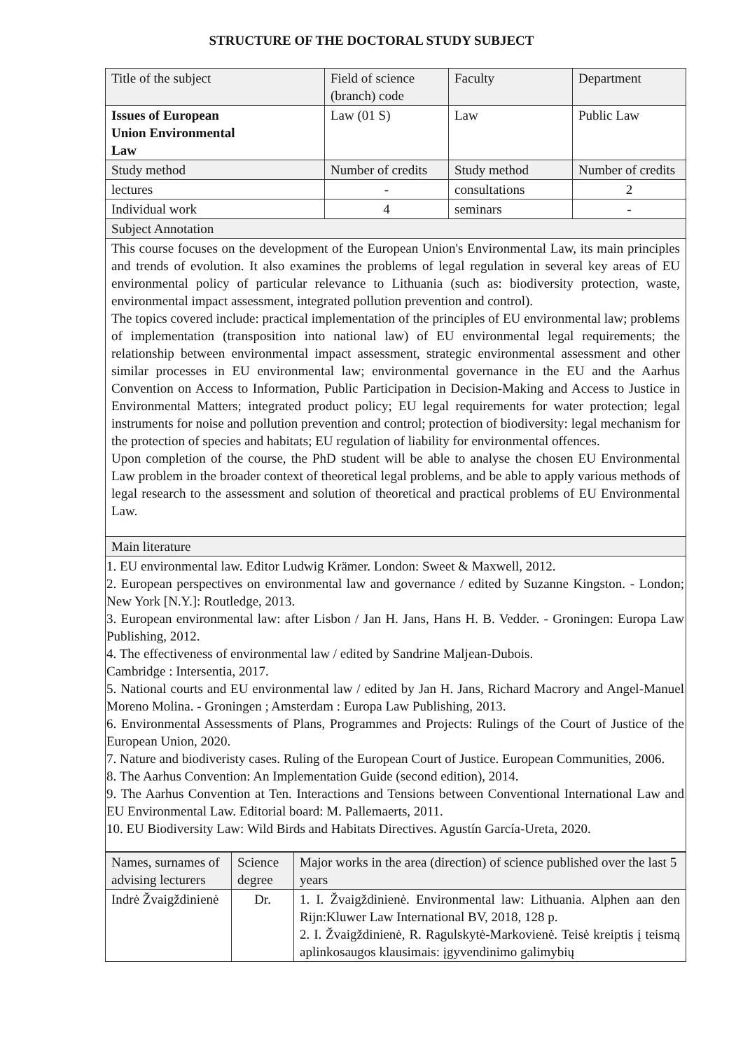STRUCTURE OF THE DOCTORAL STUDY SUBJECT
| Title of the subject | Field of science (branch) code | Faculty | Department |
| Issues of European Union Environmental Law | Law (01 S) | Law | Public Law |
| Study method | Number of credits | Study method | Number of credits |
| lectures | - | consultations | 2 |
| Individual work | 4 | seminars | - |
| Subject Annotation | | | |
| This course focuses on the development of the European Union's Environmental Law, its main principles and trends of evolution. It also examines the problems of legal regulation in several key areas of EU environmental policy of particular relevance to Lithuania (such as: biodiversity protection, waste, environmental impact assessment, integrated pollution prevention and control). The topics covered include: practical implementation of the principles of EU environmental law; problems of implementation (transposition into national law) of EU environmental legal requirements; the relationship between environmental impact assessment, strategic environmental assessment and other similar processes in EU environmental law; environmental governance in the EU and the Aarhus Convention on Access to Information, Public Participation in Decision-Making and Access to Justice in Environmental Matters; integrated product policy; EU legal requirements for water protection; legal instruments for noise and pollution prevention and control; protection of biodiversity: legal mechanism for the protection of species and habitats; EU regulation of liability for environmental offences. Upon completion of the course, the PhD student will be able to analyse the chosen EU Environmental Law problem in the broader context of theoretical legal problems, and be able to apply various methods of legal research to the assessment and solution of theoretical and practical problems of EU Environmental Law. | | | |
| Main literature | | | |
| 1. EU environmental law. Editor Ludwig Krämer. London: Sweet & Maxwell, 2012. 2. European perspectives on environmental law and governance / edited by Suzanne Kingston. - London; New York [N.Y.]: Routledge, 2013. 3. European environmental law: after Lisbon / Jan H. Jans, Hans H. B. Vedder. - Groningen: Europa Law Publishing, 2012. 4. The effectiveness of environmental law / edited by Sandrine Maljean-Dubois. Cambridge : Intersentia, 2017. 5. National courts and EU environmental law / edited by Jan H. Jans, Richard Macrory and Angel-Manuel Moreno Molina. - Groningen ; Amsterdam : Europa Law Publishing, 2013. 6. Environmental Assessments of Plans, Programmes and Projects: Rulings of the Court of Justice of the European Union, 2020. 7. Nature and biodiveristy cases. Ruling of the European Court of Justice. European Communities, 2006. 8. The Aarhus Convention: An Implementation Guide (second edition), 2014. 9. The Aarhus Convention at Ten. Interactions and Tensions between Conventional International Law and EU Environmental Law. Editorial board: M. Pallemaerts, 2011. 10. EU Biodiversity Law: Wild Birds and Habitats Directives. Agustín García-Ureta, 2020. | | | |
| Names, surnames of advising lecturers | Science degree | Major works in the area (direction) of science published over the last 5 years |
| Indrė Žvaigždinienė | Dr. | 1. I. Žvaigždinienė. Environmental law: Lithuania. Alphen aan den Rijn:Kluwer Law International BV, 2018, 128 p. 2. I. Žvaigždinienė, R. Ragulskytė-Markovienė. Teisė kreiptis į teismą aplinkosaugos klausimais: įgyvendinimo galimybių |